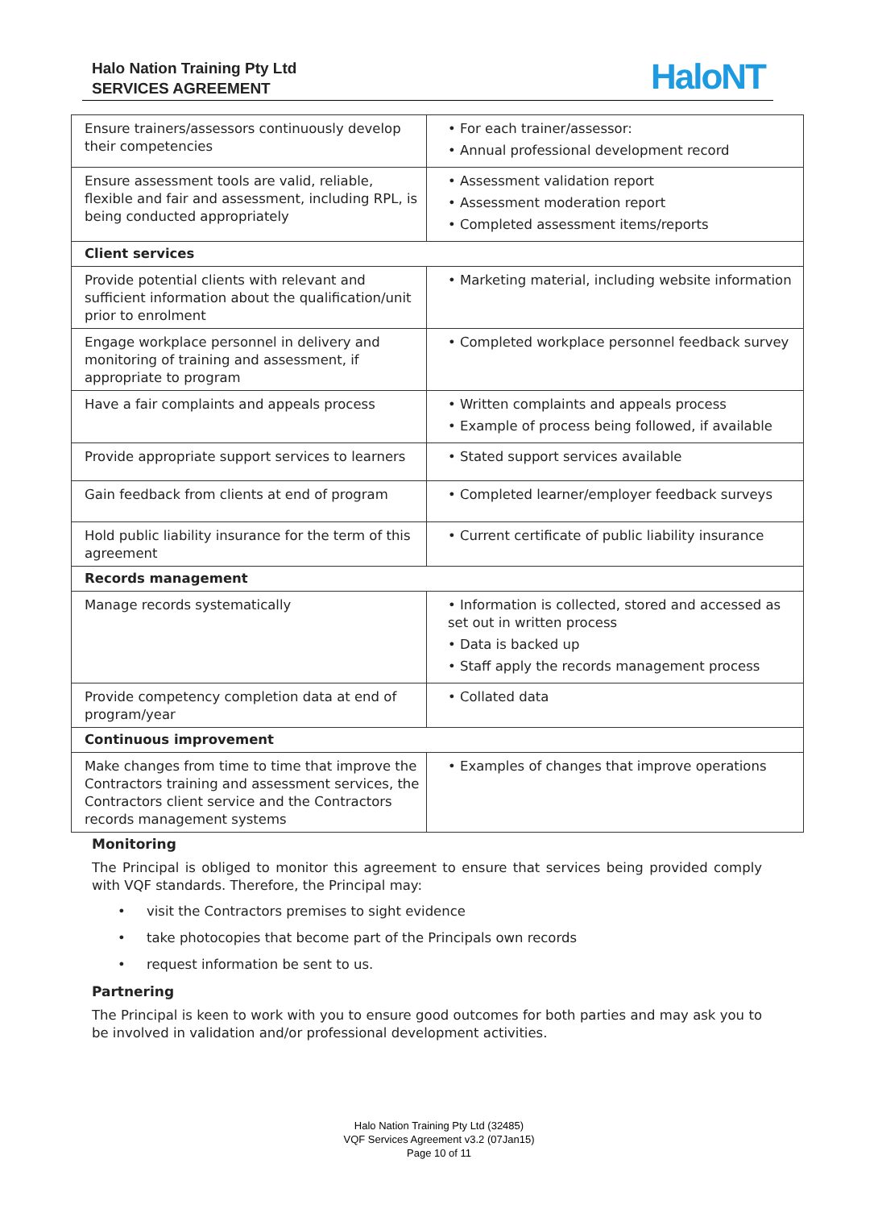Halo Nation Training Pty Ltd
SERVICES AGREEMENT
HaloNT
| Ensure trainers/assessors continuously develop their competencies | • For each trainer/assessor: • Annual professional development record |
| Ensure assessment tools are valid, reliable, flexible and fair and assessment, including RPL, is being conducted appropriately | • Assessment validation report • Assessment moderation report • Completed assessment items/reports |
| Client services | |
| Provide potential clients with relevant and sufficient information about the qualification/unit prior to enrolment | • Marketing material, including website information |
| Engage workplace personnel in delivery and monitoring of training and assessment, if appropriate to program | • Completed workplace personnel feedback survey |
| Have a fair complaints and appeals process | • Written complaints and appeals process • Example of process being followed, if available |
| Provide appropriate support services to learners | • Stated support services available |
| Gain feedback from clients at end of program | • Completed learner/employer feedback surveys |
| Hold public liability insurance for the term of this agreement | • Current certificate of public liability insurance |
| Records management | |
| Manage records systematically | • Information is collected, stored and accessed as set out in written process • Data is backed up • Staff apply the records management process |
| Provide competency completion data at end of program/year | • Collated data |
| Continuous improvement | |
| Make changes from time to time that improve the Contractors training and assessment services, the Contractors client service and the Contractors records management systems | • Examples of changes that improve operations |
Monitoring
The Principal is obliged to monitor this agreement to ensure that services being provided comply with VQF standards. Therefore, the Principal may:
• visit the Contractors premises to sight evidence
• take photocopies that become part of the Principals own records
• request information be sent to us.
Partnering
The Principal is keen to work with you to ensure good outcomes for both parties and may ask you to be involved in validation and/or professional development activities.
Halo Nation Training Pty Ltd (32485)
VQF Services Agreement v3.2 (07Jan15)
Page 10 of 11